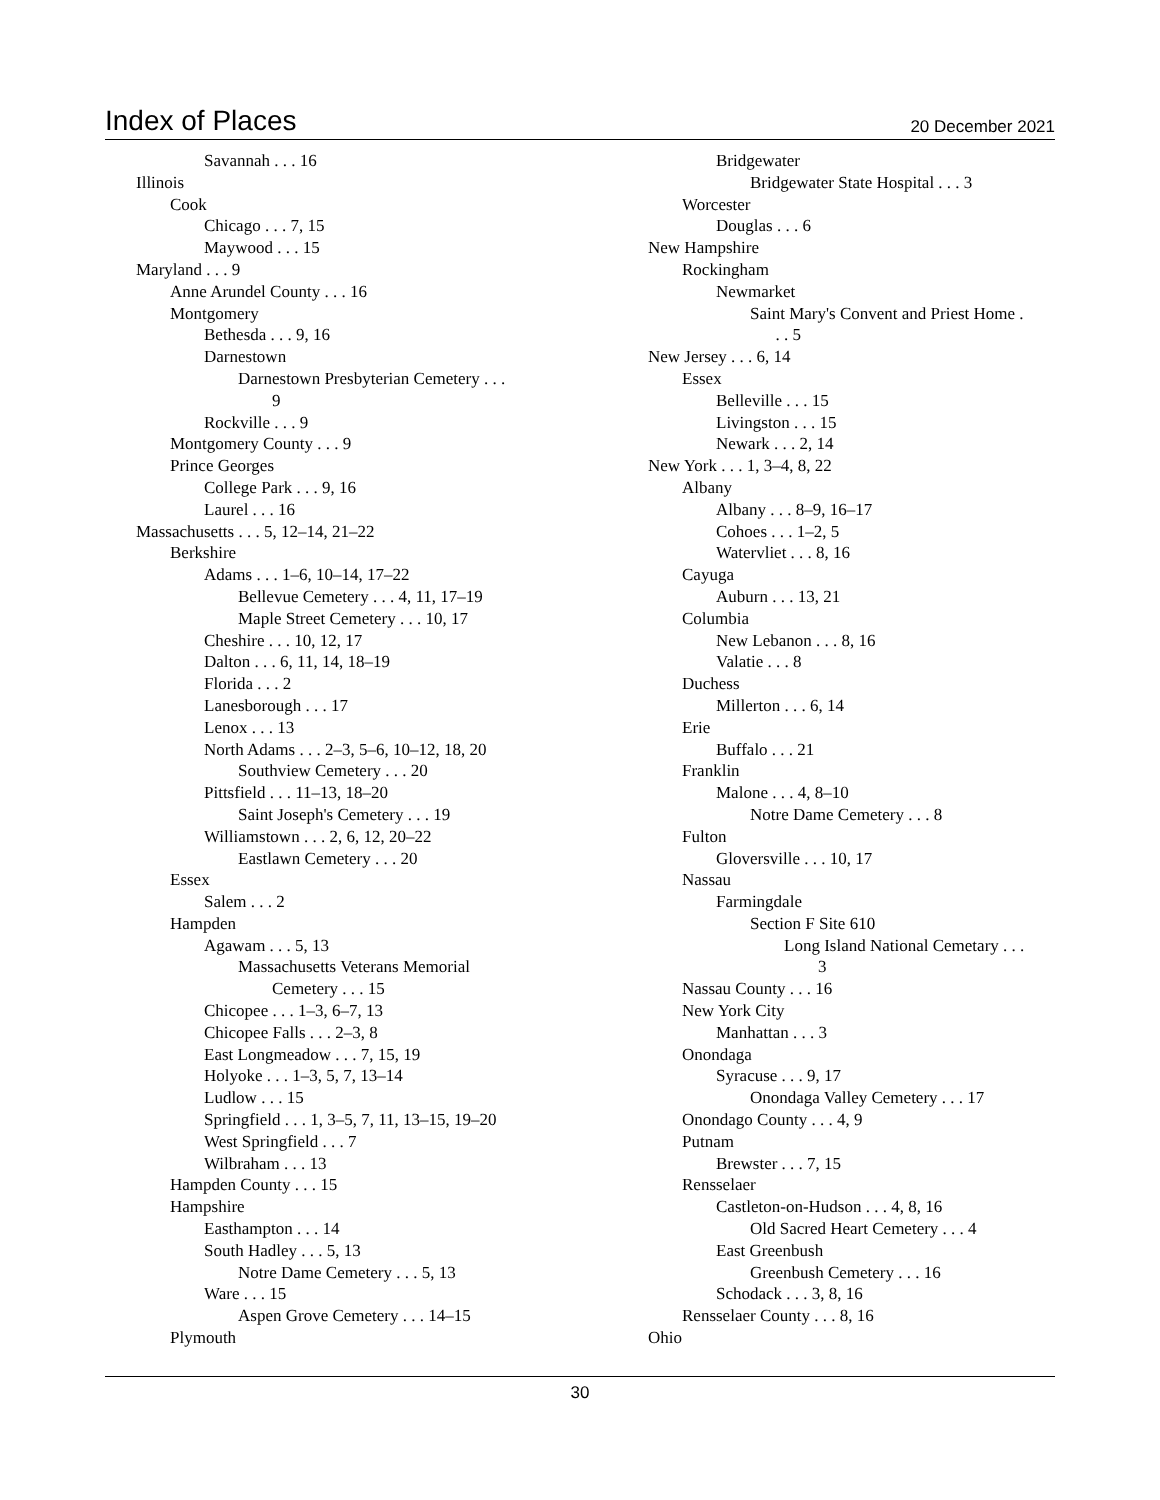Index of Places
20 December 2021
Savannah . . . 16
Illinois
Cook
Chicago . . . 7, 15
Maywood . . . 15
Maryland . . . 9
Anne Arundel County . . . 16
Montgomery
Bethesda . . . 9, 16
Darnestown
Darnestown Presbyterian Cemetery . . .
9
Rockville . . . 9
Montgomery County . . . 9
Prince Georges
College Park . . . 9, 16
Laurel . . . 16
Massachusetts . . . 5, 12–14, 21–22
Berkshire
Adams . . . 1–6, 10–14, 17–22
Bellevue Cemetery . . . 4, 11, 17–19
Maple Street Cemetery . . . 10, 17
Cheshire . . . 10, 12, 17
Dalton . . . 6, 11, 14, 18–19
Florida . . . 2
Lanesborough . . . 17
Lenox . . . 13
North Adams . . . 2–3, 5–6, 10–12, 18, 20
Southview Cemetery . . . 20
Pittsfield . . . 11–13, 18–20
Saint Joseph's Cemetery . . . 19
Williamstown . . . 2, 6, 12, 20–22
Eastlawn Cemetery . . . 20
Essex
Salem . . . 2
Hampden
Agawam . . . 5, 13
Massachusetts Veterans Memorial
Cemetery . . . 15
Chicopee . . . 1–3, 6–7, 13
Chicopee Falls . . . 2–3, 8
East Longmeadow . . . 7, 15, 19
Holyoke . . . 1–3, 5, 7, 13–14
Ludlow . . . 15
Springfield . . . 1, 3–5, 7, 11, 13–15, 19–20
West Springfield . . . 7
Wilbraham . . . 13
Hampden County . . . 15
Hampshire
Easthampton . . . 14
South Hadley . . . 5, 13
Notre Dame Cemetery . . . 5, 13
Ware . . . 15
Aspen Grove Cemetery . . . 14–15
Plymouth
Bridgewater
Bridgewater State Hospital . . . 3
Worcester
Douglas . . . 6
New Hampshire
Rockingham
Newmarket
Saint Mary's Convent and Priest Home .
. . 5
New Jersey . . . 6, 14
Essex
Belleville . . . 15
Livingston . . . 15
Newark . . . 2, 14
New York . . . 1, 3–4, 8, 22
Albany
Albany . . . 8–9, 16–17
Cohoes . . . 1–2, 5
Watervliet . . . 8, 16
Cayuga
Auburn . . . 13, 21
Columbia
New Lebanon . . . 8, 16
Valatie . . . 8
Duchess
Millerton . . . 6, 14
Erie
Buffalo . . . 21
Franklin
Malone . . . 4, 8–10
Notre Dame Cemetery . . . 8
Fulton
Gloversville . . . 10, 17
Nassau
Farmingdale
Section F Site 610
Long Island National Cemetary . . .
3
Nassau County . . . 16
New York City
Manhattan . . . 3
Onondaga
Syracuse . . . 9, 17
Onondaga Valley Cemetery . . . 17
Onondago County . . . 4, 9
Putnam
Brewster . . . 7, 15
Rensselaer
Castleton-on-Hudson . . . 4, 8, 16
Old Sacred Heart Cemetery . . . 4
East Greenbush
Greenbush Cemetery . . . 16
Schodack . . . 3, 8, 16
Rensselaer County . . . 8, 16
Ohio
30